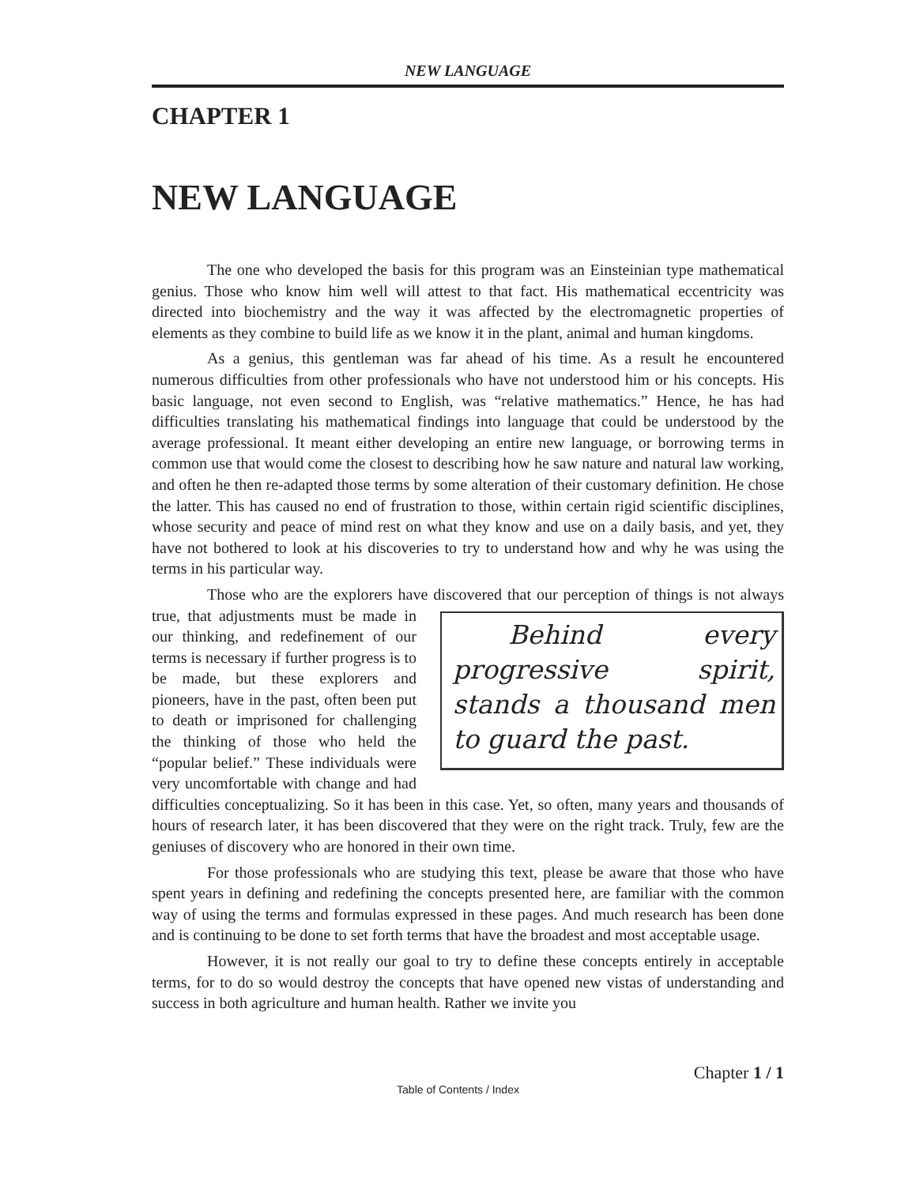NEW LANGUAGE
CHAPTER 1
NEW LANGUAGE
The one who developed the basis for this program was an Einsteinian type mathematical genius. Those who know him well will attest to that fact. His mathematical eccentricity was directed into biochemistry and the way it was affected by the electromagnetic properties of elements as they combine to build life as we know it in the plant, animal and human kingdoms.
As a genius, this gentleman was far ahead of his time. As a result he encountered numerous difficulties from other professionals who have not understood him or his concepts. His basic language, not even second to English, was “relative mathematics.” Hence, he has had difficulties translating his mathematical findings into language that could be understood by the average professional. It meant either developing an entire new language, or borrowing terms in common use that would come the closest to describing how he saw nature and natural law working, and often he then re-adapted those terms by some alteration of their customary definition. He chose the latter. This has caused no end of frustration to those, within certain rigid scientific disciplines, whose security and peace of mind rest on what they know and use on a daily basis, and yet, they have not bothered to look at his discoveries to try to understand how and why he was using the terms in his particular way.
Those who are the explorers have discovered that our perception of things is not Behind every progressive spirit, stands a thousand men to guard the past. always true, that adjustments must be made in our thinking, and redefinement of our terms is necessary if further progress is to be made, but these explorers and pioneers, have in the past, often been put to death or imprisoned for challenging the thinking of those who held the “popular belief.” These individuals were very uncomfortable with change and had difficulties conceptualizing. So it has been in this case. Yet, so often, many years and thousands of hours of research later, it has been discovered that they were on the right track. Truly, few are the geniuses of discovery who are honored in their own time.
For those professionals who are studying this text, please be aware that those who have spent years in defining and redefining the concepts presented here, are familiar with the common way of using the terms and formulas expressed in these pages. And much research has been done and is continuing to be done to set forth terms that have the broadest and most acceptable usage.
However, it is not really our goal to try to define these concepts entirely in acceptable terms, for to do so would destroy the concepts that have opened new vistas of understanding and success in both agriculture and human health. Rather we invite you
Chapter 1 / 1
Table of Contents / Index